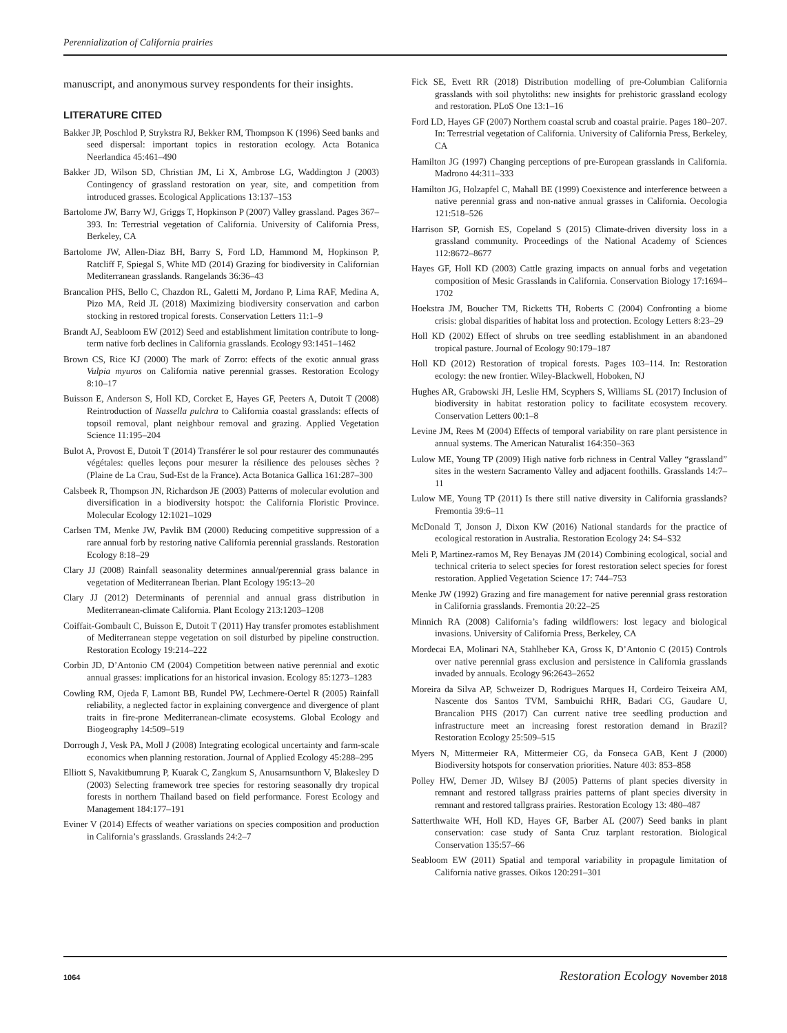Perennialization of California prairies
manuscript, and anonymous survey respondents for their insights.
LITERATURE CITED
Bakker JP, Poschlod P, Strykstra RJ, Bekker RM, Thompson K (1996) Seed banks and seed dispersal: important topics in restoration ecology. Acta Botanica Neerlandica 45:461–490
Bakker JD, Wilson SD, Christian JM, Li X, Ambrose LG, Waddington J (2003) Contingency of grassland restoration on year, site, and competition from introduced grasses. Ecological Applications 13:137–153
Bartolome JW, Barry WJ, Griggs T, Hopkinson P (2007) Valley grassland. Pages 367–393. In: Terrestrial vegetation of California. University of California Press, Berkeley, CA
Bartolome JW, Allen-Diaz BH, Barry S, Ford LD, Hammond M, Hopkinson P, Ratcliff F, Spiegal S, White MD (2014) Grazing for biodiversity in Californian Mediterranean grasslands. Rangelands 36:36–43
Brancalion PHS, Bello C, Chazdon RL, Galetti M, Jordano P, Lima RAF, Medina A, Pizo MA, Reid JL (2018) Maximizing biodiversity conservation and carbon stocking in restored tropical forests. Conservation Letters 11:1–9
Brandt AJ, Seabloom EW (2012) Seed and establishment limitation contribute to long-term native forb declines in California grasslands. Ecology 93:1451–1462
Brown CS, Rice KJ (2000) The mark of Zorro: effects of the exotic annual grass Vulpia myuros on California native perennial grasses. Restoration Ecology 8:10–17
Buisson E, Anderson S, Holl KD, Corcket E, Hayes GF, Peeters A, Dutoit T (2008) Reintroduction of Nassella pulchra to California coastal grasslands: effects of topsoil removal, plant neighbour removal and grazing. Applied Vegetation Science 11:195–204
Bulot A, Provost E, Dutoit T (2014) Transférer le sol pour restaurer des communautés végétales: quelles leçons pour mesurer la résilience des pelouses sèches ? (Plaine de La Crau, Sud-Est de la France). Acta Botanica Gallica 161:287–300
Calsbeek R, Thompson JN, Richardson JE (2003) Patterns of molecular evolution and diversification in a biodiversity hotspot: the California Floristic Province. Molecular Ecology 12:1021–1029
Carlsen TM, Menke JW, Pavlik BM (2000) Reducing competitive suppression of a rare annual forb by restoring native California perennial grasslands. Restoration Ecology 8:18–29
Clary JJ (2008) Rainfall seasonality determines annual/perennial grass balance in vegetation of Mediterranean Iberian. Plant Ecology 195:13–20
Clary JJ (2012) Determinants of perennial and annual grass distribution in Mediterranean-climate California. Plant Ecology 213:1203–1208
Coiffait-Gombault C, Buisson E, Dutoit T (2011) Hay transfer promotes establishment of Mediterranean steppe vegetation on soil disturbed by pipeline construction. Restoration Ecology 19:214–222
Corbin JD, D’Antonio CM (2004) Competition between native perennial and exotic annual grasses: implications for an historical invasion. Ecology 85:1273–1283
Cowling RM, Ojeda F, Lamont BB, Rundel PW, Lechmere-Oertel R (2005) Rainfall reliability, a neglected factor in explaining convergence and divergence of plant traits in fire-prone Mediterranean-climate ecosystems. Global Ecology and Biogeography 14:509–519
Dorrough J, Vesk PA, Moll J (2008) Integrating ecological uncertainty and farm-scale economics when planning restoration. Journal of Applied Ecology 45:288–295
Elliott S, Navakitbumrung P, Kuarak C, Zangkum S, Anusarnsunthorn V, Blakesley D (2003) Selecting framework tree species for restoring seasonally dry tropical forests in northern Thailand based on field performance. Forest Ecology and Management 184:177–191
Eviner V (2014) Effects of weather variations on species composition and production in California’s grasslands. Grasslands 24:2–7
Fick SE, Evett RR (2018) Distribution modelling of pre-Columbian California grasslands with soil phytoliths: new insights for prehistoric grassland ecology and restoration. PLoS One 13:1–16
Ford LD, Hayes GF (2007) Northern coastal scrub and coastal prairie. Pages 180–207. In: Terrestrial vegetation of California. University of California Press, Berkeley, CA
Hamilton JG (1997) Changing perceptions of pre-European grasslands in California. Madrono 44:311–333
Hamilton JG, Holzapfel C, Mahall BE (1999) Coexistence and interference between a native perennial grass and non-native annual grasses in California. Oecologia 121:518–526
Harrison SP, Gornish ES, Copeland S (2015) Climate-driven diversity loss in a grassland community. Proceedings of the National Academy of Sciences 112:8672–8677
Hayes GF, Holl KD (2003) Cattle grazing impacts on annual forbs and vegetation composition of Mesic Grasslands in California. Conservation Biology 17:1694–1702
Hoekstra JM, Boucher TM, Ricketts TH, Roberts C (2004) Confronting a biome crisis: global disparities of habitat loss and protection. Ecology Letters 8:23–29
Holl KD (2002) Effect of shrubs on tree seedling establishment in an abandoned tropical pasture. Journal of Ecology 90:179–187
Holl KD (2012) Restoration of tropical forests. Pages 103–114. In: Restoration ecology: the new frontier. Wiley-Blackwell, Hoboken, NJ
Hughes AR, Grabowski JH, Leslie HM, Scyphers S, Williams SL (2017) Inclusion of biodiversity in habitat restoration policy to facilitate ecosystem recovery. Conservation Letters 00:1–8
Levine JM, Rees M (2004) Effects of temporal variability on rare plant persistence in annual systems. The American Naturalist 164:350–363
Lulow ME, Young TP (2009) High native forb richness in Central Valley “grassland” sites in the western Sacramento Valley and adjacent foothills. Grasslands 14:7–11
Lulow ME, Young TP (2011) Is there still native diversity in California grasslands? Fremontia 39:6–11
McDonald T, Jonson J, Dixon KW (2016) National standards for the practice of ecological restoration in Australia. Restoration Ecology 24: S4–S32
Meli P, Martinez-ramos M, Rey Benayas JM (2014) Combining ecological, social and technical criteria to select species for forest restoration select species for forest restoration. Applied Vegetation Science 17: 744–753
Menke JW (1992) Grazing and fire management for native perennial grass restoration in California grasslands. Fremontia 20:22–25
Minnich RA (2008) California’s fading wildflowers: lost legacy and biological invasions. University of California Press, Berkeley, CA
Mordecai EA, Molinari NA, Stahlheber KA, Gross K, D’Antonio C (2015) Controls over native perennial grass exclusion and persistence in California grasslands invaded by annuals. Ecology 96:2643–2652
Moreira da Silva AP, Schweizer D, Rodrigues Marques H, Cordeiro Teixeira AM, Nascente dos Santos TVM, Sambuichi RHR, Badari CG, Gaudare U, Brancalion PHS (2017) Can current native tree seedling production and infrastructure meet an increasing forest restoration demand in Brazil? Restoration Ecology 25:509–515
Myers N, Mittermeier RA, Mittermeier CG, da Fonseca GAB, Kent J (2000) Biodiversity hotspots for conservation priorities. Nature 403: 853–858
Polley HW, Derner JD, Wilsey BJ (2005) Patterns of plant species diversity in remnant and restored tallgrass prairies patterns of plant species diversity in remnant and restored tallgrass prairies. Restoration Ecology 13: 480–487
Satterthwaite WH, Holl KD, Hayes GF, Barber AL (2007) Seed banks in plant conservation: case study of Santa Cruz tarplant restoration. Biological Conservation 135:57–66
Seabloom EW (2011) Spatial and temporal variability in propagule limitation of California native grasses. Oikos 120:291–301
1064 Restoration Ecology November 2018